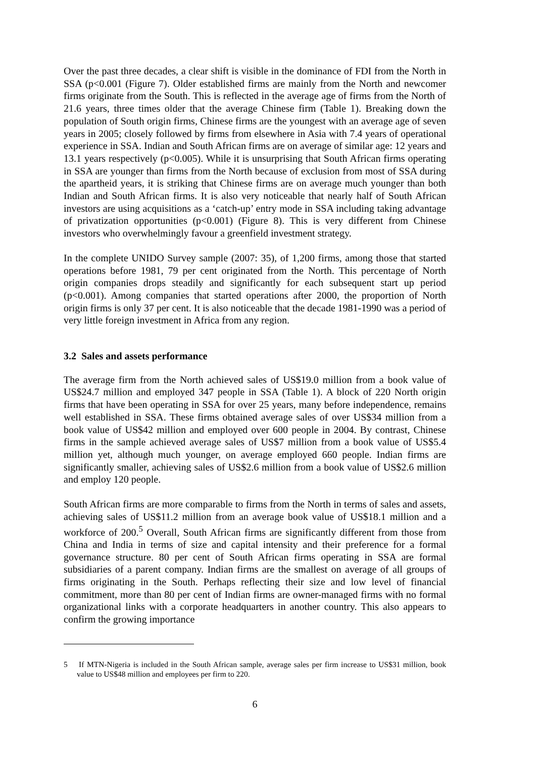Over the past three decades, a clear shift is visible in the dominance of FDI from the North in SSA (p<0.001 (Figure 7). Older established firms are mainly from the North and newcomer firms originate from the South. This is reflected in the average age of firms from the North of 21.6 years, three times older that the average Chinese firm (Table 1). Breaking down the population of South origin firms, Chinese firms are the youngest with an average age of seven years in 2005; closely followed by firms from elsewhere in Asia with 7.4 years of operational experience in SSA. Indian and South African firms are on average of similar age: 12 years and 13.1 years respectively (p<0.005). While it is unsurprising that South African firms operating in SSA are younger than firms from the North because of exclusion from most of SSA during the apartheid years, it is striking that Chinese firms are on average much younger than both Indian and South African firms. It is also very noticeable that nearly half of South African investors are using acquisitions as a ‘catch-up’ entry mode in SSA including taking advantage of privatization opportunities (p<0.001) (Figure 8). This is very different from Chinese investors who overwhelmingly favour a greenfield investment strategy.
In the complete UNIDO Survey sample (2007: 35), of 1,200 firms, among those that started operations before 1981, 79 per cent originated from the North. This percentage of North origin companies drops steadily and significantly for each subsequent start up period (p<0.001). Among companies that started operations after 2000, the proportion of North origin firms is only 37 per cent. It is also noticeable that the decade 1981-1990 was a period of very little foreign investment in Africa from any region.
3.2 Sales and assets performance
The average firm from the North achieved sales of US$19.0 million from a book value of US$24.7 million and employed 347 people in SSA (Table 1). A block of 220 North origin firms that have been operating in SSA for over 25 years, many before independence, remains well established in SSA. These firms obtained average sales of over US$34 million from a book value of US$42 million and employed over 600 people in 2004. By contrast, Chinese firms in the sample achieved average sales of US$7 million from a book value of US$5.4 million yet, although much younger, on average employed 660 people. Indian firms are significantly smaller, achieving sales of US$2.6 million from a book value of US$2.6 million and employ 120 people.
South African firms are more comparable to firms from the North in terms of sales and assets, achieving sales of US$11.2 million from an average book value of US$18.1 million and a workforce of 200.<sup>5</sup> Overall, South African firms are significantly different from those from China and India in terms of size and capital intensity and their preference for a formal governance structure. 80 per cent of South African firms operating in SSA are formal subsidiaries of a parent company. Indian firms are the smallest on average of all groups of firms originating in the South. Perhaps reflecting their size and low level of financial commitment, more than 80 per cent of Indian firms are owner-managed firms with no formal organizational links with a corporate headquarters in another country. This also appears to confirm the growing importance
5 If MTN-Nigeria is included in the South African sample, average sales per firm increase to US$31 million, book value to US$48 million and employees per firm to 220.
6